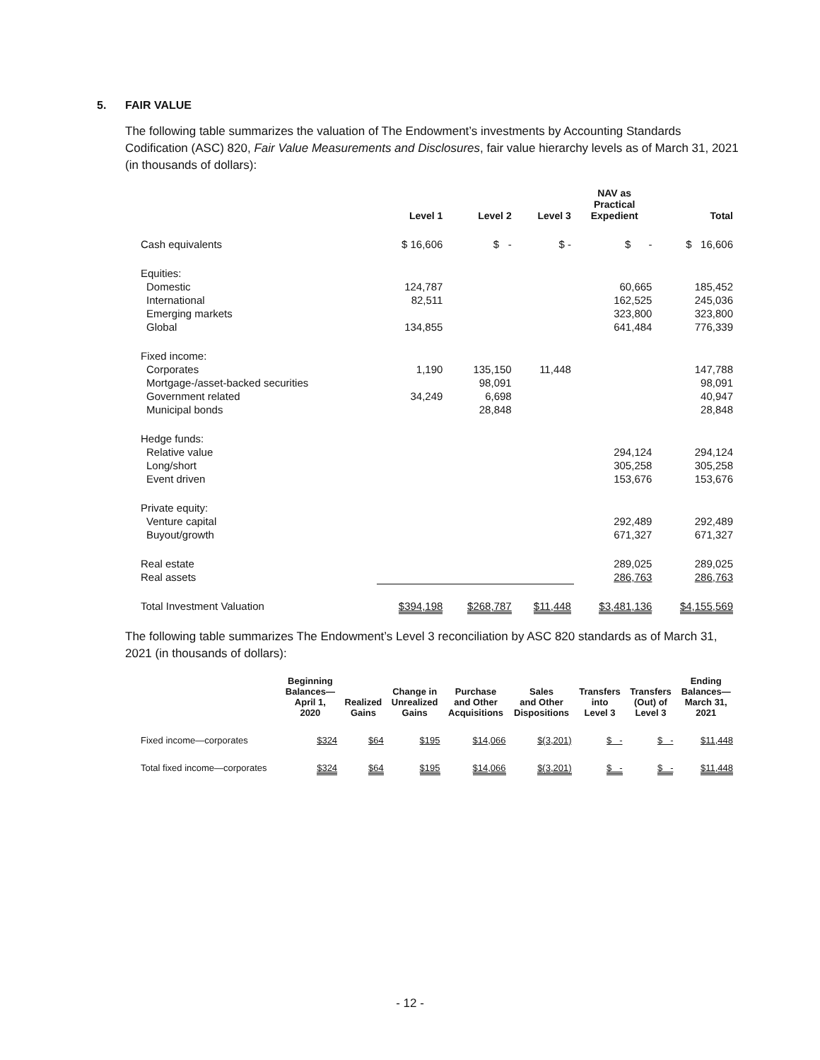5. FAIR VALUE
The following table summarizes the valuation of The Endowment’s investments by Accounting Standards Codification (ASC) 820, Fair Value Measurements and Disclosures, fair value hierarchy levels as of March 31, 2021 (in thousands of dollars):
| | Level 1 | Level 2 | Level 3 | NAV as Practical Expedient | Total |
| --- | --- | --- | --- | --- | --- |
| Cash equivalents | $ 16,606 | $ - | $ - | $ - | $ 16,606 |
| Equities: | | | | | |
| Domestic | 124,787 | | | 60,665 | 185,452 |
| International | 82,511 | | | 162,525 | 245,036 |
| Emerging markets | | | | 323,800 | 323,800 |
| Global | 134,855 | | | 641,484 | 776,339 |
| Fixed income: | | | | | |
| Corporates | 1,190 | 135,150 | 11,448 | | 147,788 |
| Mortgage-/asset-backed securities | | 98,091 | | | 98,091 |
| Government related | 34,249 | 6,698 | | | 40,947 |
| Municipal bonds | | 28,848 | | | 28,848 |
| Hedge funds: | | | | | |
| Relative value | | | | 294,124 | 294,124 |
| Long/short | | | | 305,258 | 305,258 |
| Event driven | | | | 153,676 | 153,676 |
| Private equity: | | | | | |
| Venture capital | | | | 292,489 | 292,489 |
| Buyout/growth | | | | 671,327 | 671,327 |
| Real estate | | | | 289,025 | 289,025 |
| Real assets | | | | 286,763 | 286,763 |
| Total Investment Valuation | $394,198 | $268,787 | $11,448 | $3,481,136 | $4,155,569 |
The following table summarizes The Endowment’s Level 3 reconciliation by ASC 820 standards as of March 31, 2021 (in thousands of dollars):
| | Beginning Balances— April 1, 2020 | Realized Gains | Change in Unrealized Gains | Purchase and Other Acquisitions | Sales and Other Dispositions | Transfers into Level 3 | Transfers (Out) of Level 3 | Ending Balances— March 31, 2021 |
| --- | --- | --- | --- | --- | --- | --- | --- | --- |
| Fixed income—corporates | $324 | $64 | $195 | $14,066 | $(3,201) | $ - | $ - | $11,448 |
| Total fixed income—corporates | $324 | $64 | $195 | $14,066 | $(3,201) | $ - | $ - | $11,448 |
- 12 -